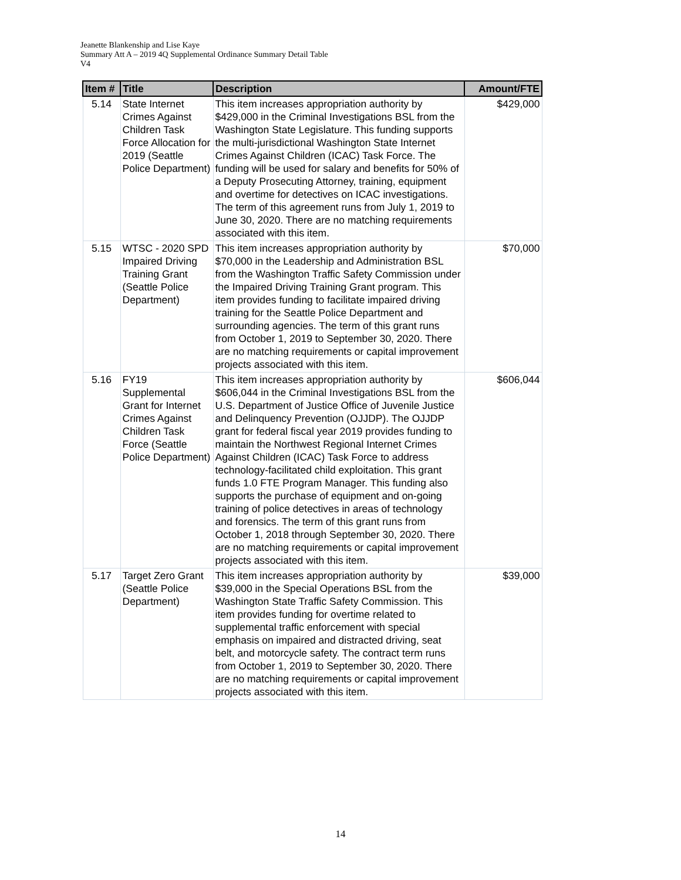Jeanette Blankenship and Lise Kaye
Summary Att A – 2019 4Q Supplemental Ordinance Summary Detail Table
V4
| Item # | Title | Description | Amount/FTE |
| --- | --- | --- | --- |
| 5.14 | State Internet Crimes Against Children Task Force Allocation for 2019 (Seattle Police Department) | This item increases appropriation authority by $429,000 in the Criminal Investigations BSL from the Washington State Legislature. This funding supports the multi-jurisdictional Washington State Internet Crimes Against Children (ICAC) Task Force. The funding will be used for salary and benefits for 50% of a Deputy Prosecuting Attorney, training, equipment and overtime for detectives on ICAC investigations. The term of this agreement runs from July 1, 2019 to June 30, 2020. There are no matching requirements associated with this item. | $429,000 |
| 5.15 | WTSC - 2020 SPD Impaired Driving Training Grant (Seattle Police Department) | This item increases appropriation authority by $70,000 in the Leadership and Administration BSL from the Washington Traffic Safety Commission under the Impaired Driving Training Grant program. This item provides funding to facilitate impaired driving training for the Seattle Police Department and surrounding agencies. The term of this grant runs from October 1, 2019 to September 30, 2020. There are no matching requirements or capital improvement projects associated with this item. | $70,000 |
| 5.16 | FY19 Supplemental Grant for Internet Crimes Against Children Task Force (Seattle Police Department) | This item increases appropriation authority by $606,044 in the Criminal Investigations BSL from the U.S. Department of Justice Office of Juvenile Justice and Delinquency Prevention (OJJDP). The OJJDP grant for federal fiscal year 2019 provides funding to maintain the Northwest Regional Internet Crimes Against Children (ICAC) Task Force to address technology-facilitated child exploitation. This grant funds 1.0 FTE Program Manager. This funding also supports the purchase of equipment and on-going training of police detectives in areas of technology and forensics. The term of this grant runs from October 1, 2018 through September 30, 2020. There are no matching requirements or capital improvement projects associated with this item. | $606,044 |
| 5.17 | Target Zero Grant (Seattle Police Department) | This item increases appropriation authority by $39,000 in the Special Operations BSL from the Washington State Traffic Safety Commission. This item provides funding for overtime related to supplemental traffic enforcement with special emphasis on impaired and distracted driving, seat belt, and motorcycle safety. The contract term runs from October 1, 2019 to September 30, 2020. There are no matching requirements or capital improvement projects associated with this item. | $39,000 |
14